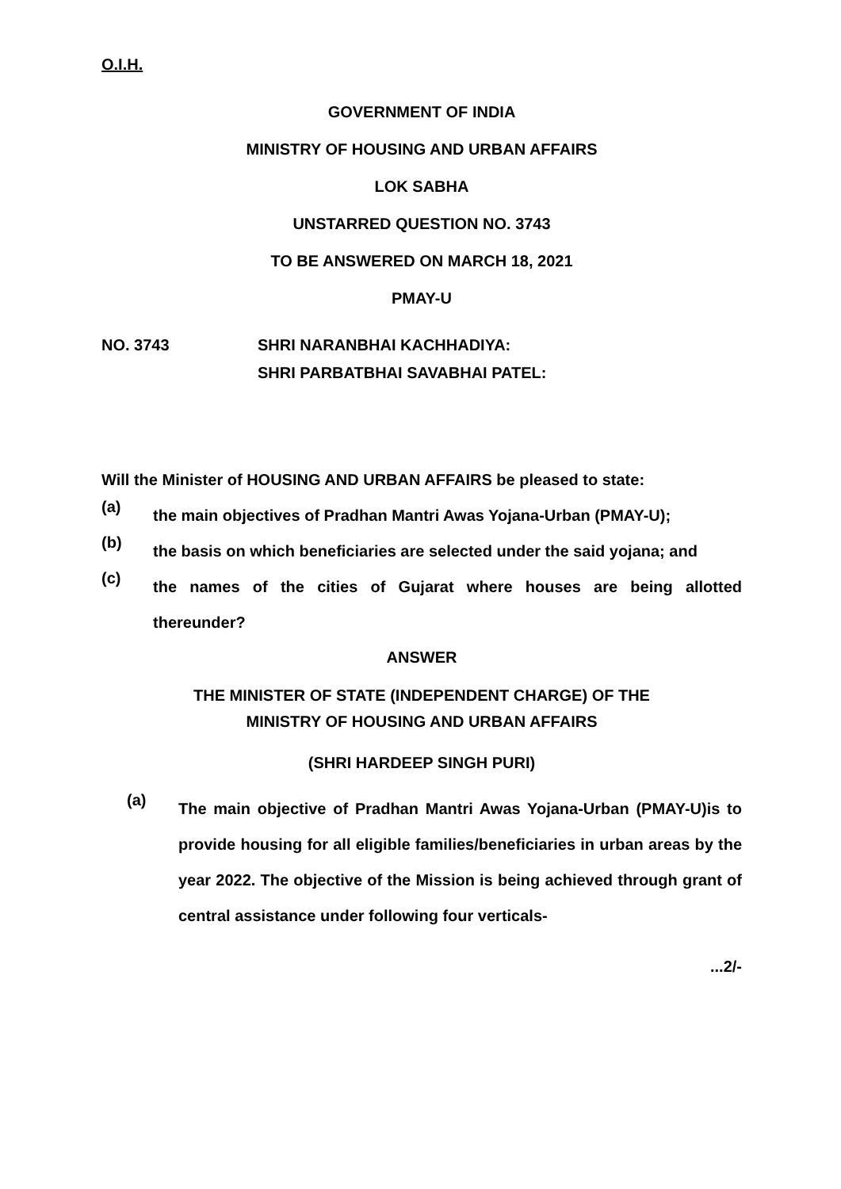O.I.H.
GOVERNMENT OF INDIA
MINISTRY OF HOUSING AND URBAN AFFAIRS
LOK SABHA
UNSTARRED QUESTION NO. 3743
TO BE ANSWERED ON MARCH 18, 2021
PMAY-U
NO. 3743 SHRI NARANBHAI KACHHADIYA:
SHRI PARBATBHAI SAVABHAI PATEL:
Will the Minister of HOUSING AND URBAN AFFAIRS be pleased to state:
(a)
the main objectives of Pradhan Mantri Awas Yojana-Urban (PMAY-U);
(b)
the basis on which beneficiaries are selected under the said yojana; and
(c)
the names of the cities of Gujarat where houses are being allotted thereunder?
ANSWER
THE MINISTER OF STATE (INDEPENDENT CHARGE) OF THE
MINISTRY OF HOUSING AND URBAN AFFAIRS
(SHRI HARDEEP SINGH PURI)
(a)
The main objective of Pradhan Mantri Awas Yojana-Urban (PMAY-U)is to provide housing for all eligible families/beneficiaries in urban areas by the year 2022. The objective of the Mission is being achieved through grant of central assistance under following four verticals-
...2/-